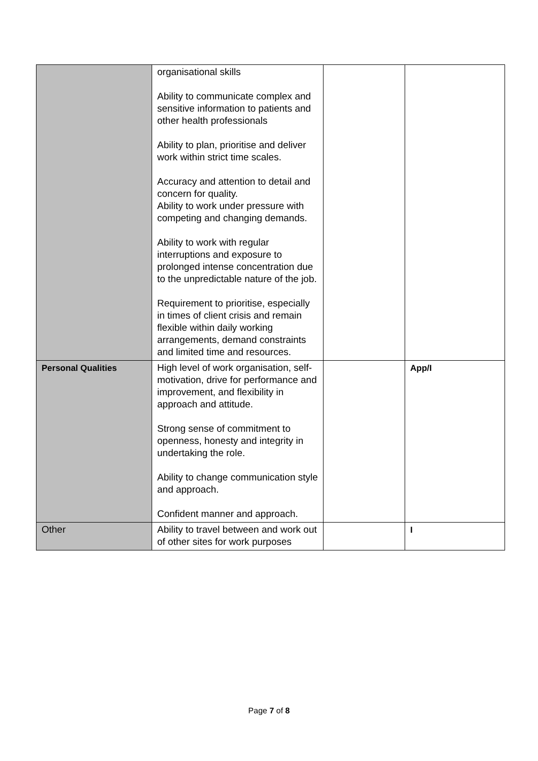| | organisational skills Ability to communicate complex and sensitive information to patients and other health professionals Ability to plan, prioritise and deliver work within strict time scales. Accuracy and attention to detail and concern for quality. Ability to work under pressure with competing and changing demands. Ability to work with regular interruptions and exposure to prolonged intense concentration due to the unpredictable nature of the job. Requirement to prioritise, especially in times of client crisis and remain flexible within daily working arrangements, demand constraints and limited time and resources. | | |
| Personal Qualities | High level of work organisation, self-motivation, drive for performance and improvement, and flexibility in approach and attitude. Strong sense of commitment to openness, honesty and integrity in undertaking the role. Ability to change communication style and approach. Confident manner and approach. | | App/I |
| Other | Ability to travel between and work out of other sites for work purposes | | I |
Page 7 of 8